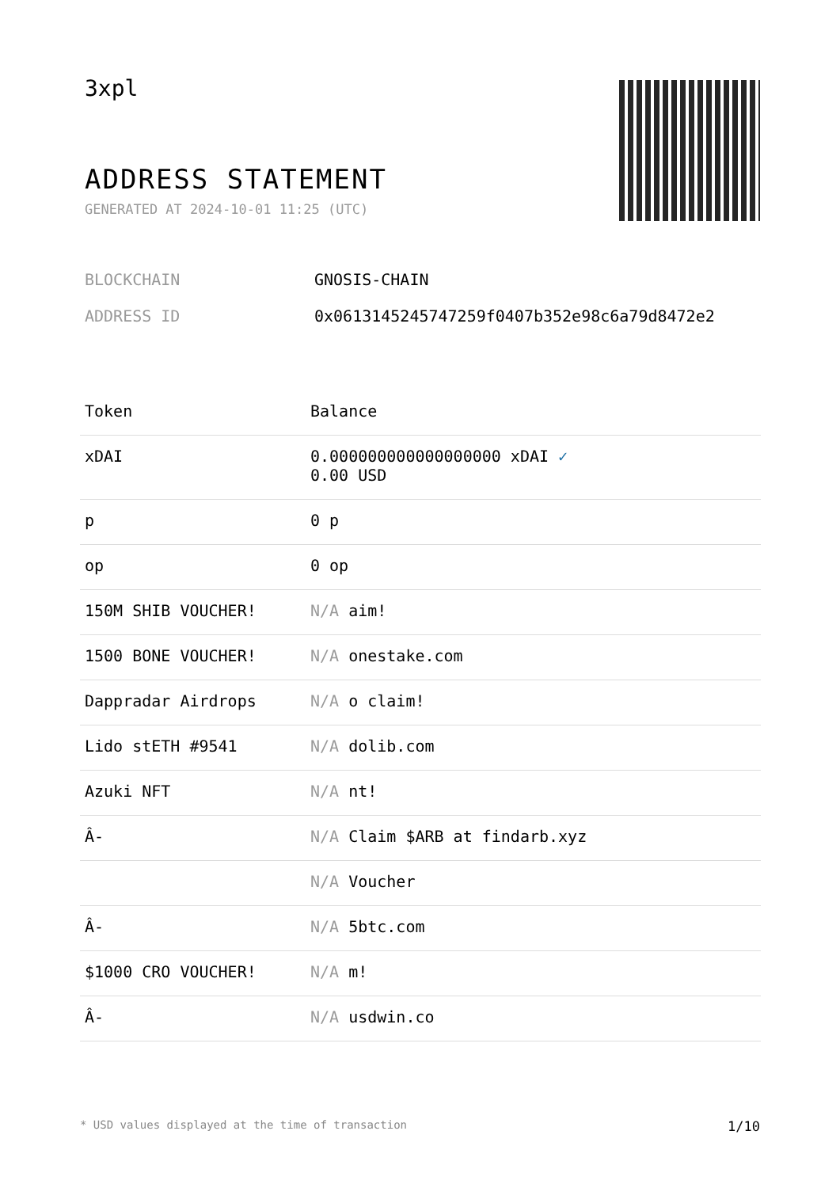3xpl
ADDRESS STATEMENT
GENERATED AT 2024-10-01 11:25 (UTC)
BLOCKCHAIN GNOSIS-CHAIN
ADDRESS ID 0x0613145245747259f0407b352e98c6a79d8472e2
| Token | Balance |
| --- | --- |
| xDAI | 0.000000000000000000 xDAI ✓ 0.00 USD |
| p | 0 p |
| op | 0 op |
| 150M SHIB VOUCHER! | N/A aim! |
| 1500 BONE VOUCHER! | N/A onestake.com |
| Dappradar Airdrops | N/A o claim! |
| Lido stETH #9541 | N/A dolib.com |
| Azuki NFT | N/A nt! |
| Â- | N/A Claim $ARB at findarb.xyz |
| | N/A Voucher |
| Â- | N/A 5btc.com |
| $1000 CRO VOUCHER! | N/A m! |
| Â- | N/A usdwin.co |
* USD values displayed at the time of transaction 1/10